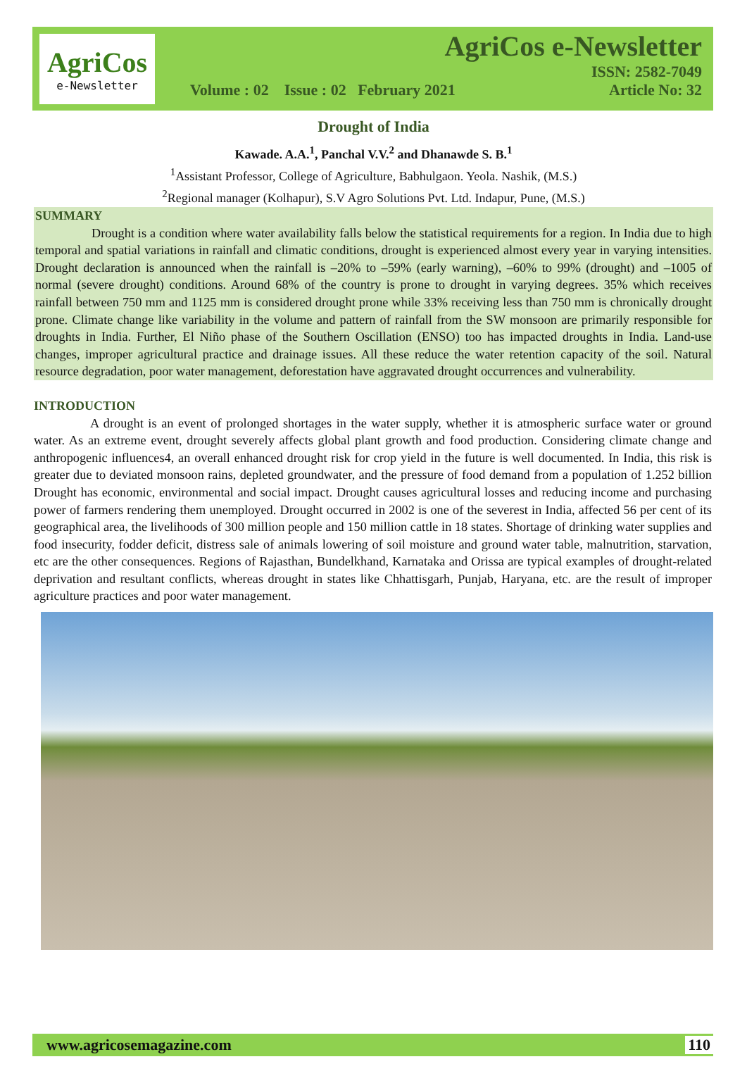AgriCos
e-Newsletter
AgriCos e-Newsletter
ISSN: 2582-7049
Volume : 02 Issue : 02 February 2021 Article No: 32
Drought of India
Kawade. A.A.<sup>1</sup>, Panchal V.V.<sup>2</sup> and Dhanawde S. B.<sup>1</sup>
<sup>1</sup> Assistant Professor, College of Agriculture, Babhulgaon. Yeola. Nashik, (M.S.)
<sup>2</sup> Regional manager (Kolhapur), S.V Agro Solutions Pvt. Ltd. Indapur, Pune, (M.S.)
SUMMARY
Drought is a condition where water availability falls below the statistical requirements for a region. In India due to high temporal and spatial variations in rainfall and climatic conditions, drought is experienced almost every year in varying intensities. Drought declaration is announced when the rainfall is –20% to –59% (early warning), –60% to 99% (drought) and –1005 of normal (severe drought) conditions. Around 68% of the country is prone to drought in varying degrees. 35% which receives rainfall between 750 mm and 1125 mm is considered drought prone while 33% receiving less than 750 mm is chronically drought prone. Climate change like variability in the volume and pattern of rainfall from the SW monsoon are primarily responsible for droughts in India. Further, El Niño phase of the Southern Oscillation (ENSO) too has impacted droughts in India. Land-use changes, improper agricultural practice and drainage issues. All these reduce the water retention capacity of the soil. Natural resource degradation, poor water management, deforestation have aggravated drought occurrences and vulnerability.
INTRODUCTION
A drought is an event of prolonged shortages in the water supply, whether it is atmospheric surface water or ground water. As an extreme event, drought severely affects global plant growth and food production. Considering climate change and anthropogenic influences4, an overall enhanced drought risk for crop yield in the future is well documented. In India, this risk is greater due to deviated monsoon rains, depleted groundwater, and the pressure of food demand from a population of 1.252 billion Drought has economic, environmental and social impact. Drought causes agricultural losses and reducing income and purchasing power of farmers rendering them unemployed. Drought occurred in 2002 is one of the severest in India, affected 56 per cent of its geographical area, the livelihoods of 300 million people and 150 million cattle in 18 states. Shortage of drinking water supplies and food insecurity, fodder deficit, distress sale of animals lowering of soil moisture and ground water table, malnutrition, starvation, etc are the other consequences. Regions of Rajasthan, Bundelkhand, Karnataka and Orissa are typical examples of drought-related deprivation and resultant conflicts, whereas drought in states like Chhattisgarh, Punjab, Haryana, etc. are the result of improper agriculture practices and poor water management.
www.agricosemagazine.com 110